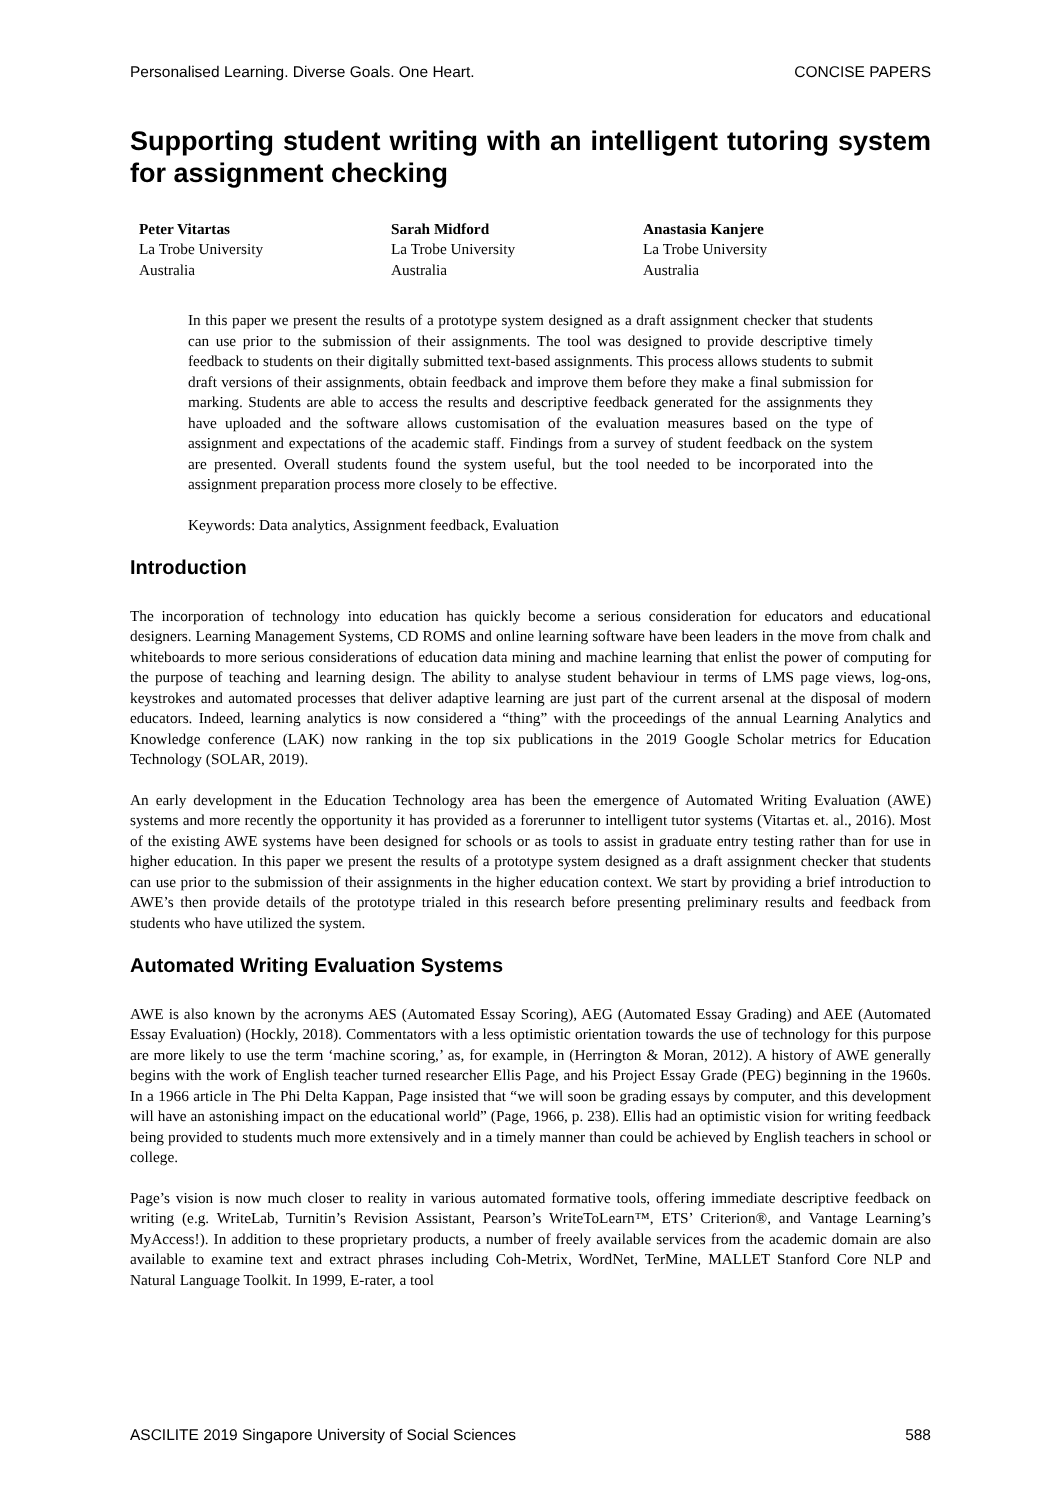Personalised Learning. Diverse Goals. One Heart. CONCISE PAPERS
Supporting student writing with an intelligent tutoring system for assignment checking
Peter Vitartas
La Trobe University
Australia
Sarah Midford
La Trobe University
Australia
Anastasia Kanjere
La Trobe University
Australia
In this paper we present the results of a prototype system designed as a draft assignment checker that students can use prior to the submission of their assignments. The tool was designed to provide descriptive timely feedback to students on their digitally submitted text-based assignments. This process allows students to submit draft versions of their assignments, obtain feedback and improve them before they make a final submission for marking. Students are able to access the results and descriptive feedback generated for the assignments they have uploaded and the software allows customisation of the evaluation measures based on the type of assignment and expectations of the academic staff. Findings from a survey of student feedback on the system are presented. Overall students found the system useful, but the tool needed to be incorporated into the assignment preparation process more closely to be effective.
Keywords: Data analytics, Assignment feedback, Evaluation
Introduction
The incorporation of technology into education has quickly become a serious consideration for educators and educational designers. Learning Management Systems, CD ROMS and online learning software have been leaders in the move from chalk and whiteboards to more serious considerations of education data mining and machine learning that enlist the power of computing for the purpose of teaching and learning design. The ability to analyse student behaviour in terms of LMS page views, log-ons, keystrokes and automated processes that deliver adaptive learning are just part of the current arsenal at the disposal of modern educators. Indeed, learning analytics is now considered a “thing” with the proceedings of the annual Learning Analytics and Knowledge conference (LAK) now ranking in the top six publications in the 2019 Google Scholar metrics for Education Technology (SOLAR, 2019).
An early development in the Education Technology area has been the emergence of Automated Writing Evaluation (AWE) systems and more recently the opportunity it has provided as a forerunner to intelligent tutor systems (Vitartas et. al., 2016). Most of the existing AWE systems have been designed for schools or as tools to assist in graduate entry testing rather than for use in higher education. In this paper we present the results of a prototype system designed as a draft assignment checker that students can use prior to the submission of their assignments in the higher education context. We start by providing a brief introduction to AWE’s then provide details of the prototype trialed in this research before presenting preliminary results and feedback from students who have utilized the system.
Automated Writing Evaluation Systems
AWE is also known by the acronyms AES (Automated Essay Scoring), AEG (Automated Essay Grading) and AEE (Automated Essay Evaluation) (Hockly, 2018). Commentators with a less optimistic orientation towards the use of technology for this purpose are more likely to use the term ‘machine scoring,’ as, for example, in (Herrington & Moran, 2012). A history of AWE generally begins with the work of English teacher turned researcher Ellis Page, and his Project Essay Grade (PEG) beginning in the 1960s. In a 1966 article in The Phi Delta Kappan, Page insisted that “we will soon be grading essays by computer, and this development will have an astonishing impact on the educational world” (Page, 1966, p. 238). Ellis had an optimistic vision for writing feedback being provided to students much more extensively and in a timely manner than could be achieved by English teachers in school or college.
Page’s vision is now much closer to reality in various automated formative tools, offering immediate descriptive feedback on writing (e.g. WriteLab, Turnitin’s Revision Assistant, Pearson’s WriteToLearn™, ETS’ Criterion®, and Vantage Learning’s MyAccess!). In addition to these proprietary products, a number of freely available services from the academic domain are also available to examine text and extract phrases including Coh-Metrix, WordNet, TerMine, MALLET Stanford Core NLP and Natural Language Toolkit. In 1999, E-rater, a tool
ASCILITE 2019 Singapore University of Social Sciences 588